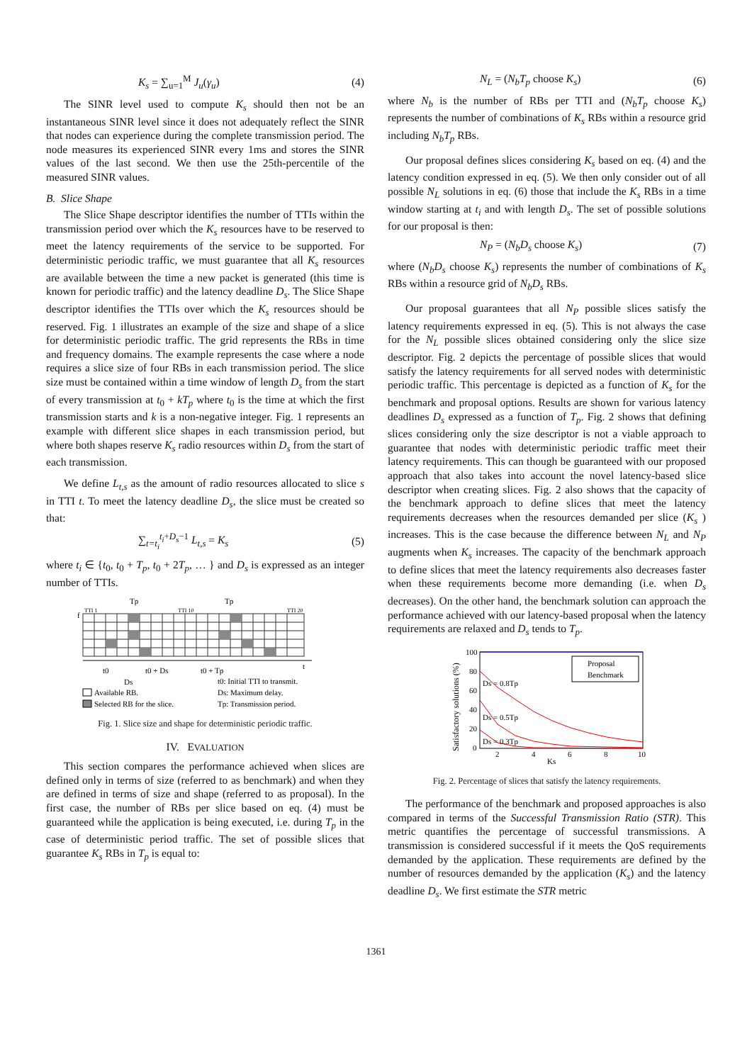K<sub>s</sub> = ∑<sub>u=1</sub><sup>M</sup> J<sub>u</sub>(γ<sub>u</sub>) (4)
The SINR level used to compute K<sub>s</sub> should then not be an instantaneous SINR level since it does not adequately reflect the SINR that nodes can experience during the complete transmission period. The node measures its experienced SINR every 1ms and stores the SINR values of the last second. We then use the 25th-percentile of the measured SINR values.
B. Slice Shape
The Slice Shape descriptor identifies the number of TTIs within the transmission period over which the K<sub>s</sub> resources have to be reserved to meet the latency requirements of the service to be supported. For deterministic periodic traffic, we must guarantee that all K<sub>s</sub> resources are available between the time a new packet is generated (this time is known for periodic traffic) and the latency deadline D<sub>s</sub>. The Slice Shape descriptor identifies the TTIs over which the K<sub>s</sub> resources should be reserved. Fig. 1 illustrates an example of the size and shape of a slice for deterministic periodic traffic. The grid represents the RBs in time and frequency domains. The example represents the case where a node requires a slice size of four RBs in each transmission period. The slice size must be contained within a time window of length D<sub>s</sub> from the start of every transmission at t<sub>0</sub> + kT<sub>p</sub> where t<sub>0</sub> is the time at which the first transmission starts and k is a non-negative integer. Fig. 1 represents an example with different slice shapes in each transmission period, but where both shapes reserve K<sub>s</sub> radio resources within D<sub>s</sub> from the start of each transmission.
We define L<sub>t,s</sub> as the amount of radio resources allocated to slice s in TTI t. To meet the latency deadline D<sub>s</sub>, the slice must be created so that:
∑<sub>t=t<sub>i</sub></sub><sup>t<sub>i</sub>+D<sub>s</sub>−1</sup> L<sub>t,s</sub> = K<sub>s</sub> (5)
where t<sub>i</sub> ∈ {t<sub>0</sub>, t<sub>0</sub> + T<sub>p</sub>, t<sub>0</sub> + 2T<sub>p</sub>, … } and D<sub>s</sub> is expressed as an integer number of TTIs.
Tp
Tp
f
TTI 1
TTI 10
TTI 20
t0
t0 + Ds
t0 + Tp
t
Ds
Available RB.
Selected RB for the slice.
t0: Initial TTI to transmit.
Ds: Maximum delay.
Tp: Transmission period.
Fig. 1. Slice size and shape for deterministic periodic traffic.
IV. EVALUATION
This section compares the performance achieved when slices are defined only in terms of size (referred to as benchmark) and when they are defined in terms of size and shape (referred to as proposal). In the first case, the number of RBs per slice based on eq. (4) must be guaranteed while the application is being executed, i.e. during T<sub>p</sub> in the case of deterministic period traffic. The set of possible slices that guarantee K<sub>s</sub> RBs in T<sub>p</sub> is equal to:
N<sub>L</sub> = (N<sub>b</sub>T<sub>p</sub> choose K<sub>s</sub>) (6)
where N<sub>b</sub> is the number of RBs per TTI and (N<sub>b</sub>T<sub>p</sub> choose K<sub>s</sub>) represents the number of combinations of K<sub>s</sub> RBs within a resource grid including N<sub>b</sub>T<sub>p</sub> RBs.
Our proposal defines slices considering K<sub>s</sub> based on eq. (4) and the latency condition expressed in eq. (5). We then only consider out of all possible N<sub>L</sub> solutions in eq. (6) those that include the K<sub>s</sub> RBs in a time window starting at t<sub>i</sub> and with length D<sub>s</sub>. The set of possible solutions for our proposal is then:
N<sub>P</sub> = (N<sub>b</sub>D<sub>s</sub> choose K<sub>s</sub>) (7)
where (N<sub>b</sub>D<sub>s</sub> choose K<sub>s</sub>) represents the number of combinations of K<sub>s</sub> RBs within a resource grid of N<sub>b</sub>D<sub>s</sub> RBs.
Our proposal guarantees that all N<sub>P</sub> possible slices satisfy the latency requirements expressed in eq. (5). This is not always the case for the N<sub>L</sub> possible slices obtained considering only the slice size descriptor. Fig. 2 depicts the percentage of possible slices that would satisfy the latency requirements for all served nodes with deterministic periodic traffic. This percentage is depicted as a function of K<sub>s</sub> for the benchmark and proposal options. Results are shown for various latency deadlines D<sub>s</sub> expressed as a function of T<sub>p</sub>. Fig. 2 shows that defining slices considering only the size descriptor is not a viable approach to guarantee that nodes with deterministic periodic traffic meet their latency requirements. This can though be guaranteed with our proposed approach that also takes into account the novel latency-based slice descriptor when creating slices. Fig. 2 also shows that the capacity of the benchmark approach to define slices that meet the latency requirements decreases when the resources demanded per slice (K<sub>s</sub> ) increases. This is the case because the difference between N<sub>L</sub> and N<sub>P</sub> augments when K<sub>s</sub> increases. The capacity of the benchmark approach to define slices that meet the latency requirements also decreases faster when these requirements become more demanding (i.e. when D<sub>s</sub> decreases). On the other hand, the benchmark solution can approach the performance achieved with our latency-based proposal when the latency requirements are relaxed and D<sub>s</sub> tends to T<sub>p</sub>.
Satisfactory solutions (%)
100
80
60
40
20
0
2
4
6
8
10
Ks
Ds = 0.8Tp
Ds = 0.5Tp
Ds = 0.3Tp
Proposal
Benchmark
Fig. 2. Percentage of slices that satisfy the latency requirements.
The performance of the benchmark and proposed approaches is also compared in terms of the Successful Transmission Ratio (STR). This metric quantifies the percentage of successful transmissions. A transmission is considered successful if it meets the QoS requirements demanded by the application. These requirements are defined by the number of resources demanded by the application (K<sub>s</sub>) and the latency deadline D<sub>s</sub>. We first estimate the STR metric
1361